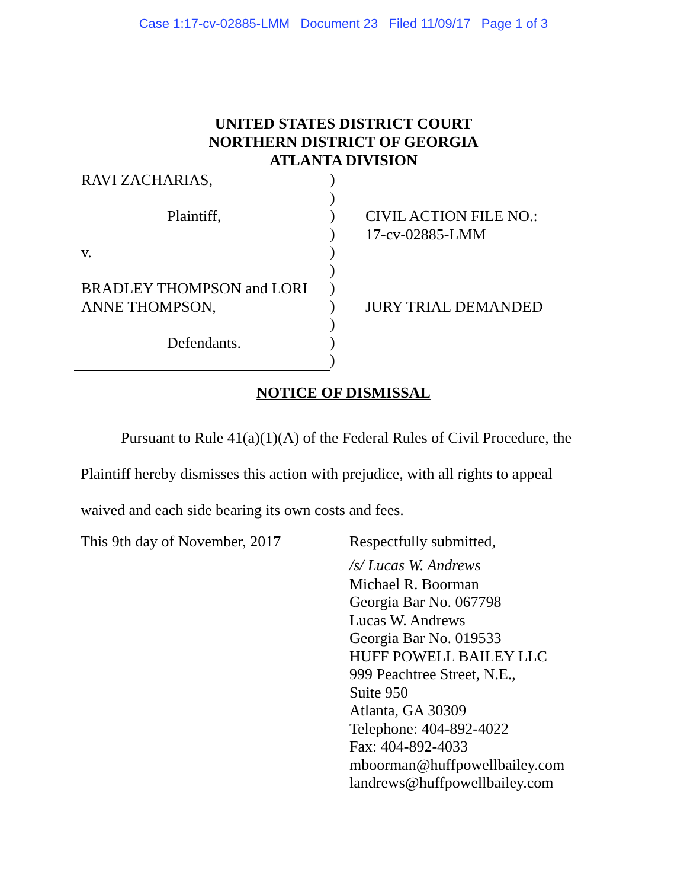Case 1:17-cv-02885-LMM Document 23 Filed 11/09/17 Page 1 of 3
UNITED STATES DISTRICT COURT
NORTHERN DISTRICT OF GEORGIA
ATLANTA DIVISION
RAVI ZACHARIAS,
Plaintiff,
v.
BRADLEY THOMPSON and LORI
ANNE THOMPSON,
Defendants.
)
)
)
)
)
)
)
)
)
)
)
CIVIL ACTION FILE NO.:
17-cv-02885-LMM
JURY TRIAL DEMANDED
NOTICE OF DISMISSAL
Pursuant to Rule 41(a)(1)(A) of the Federal Rules of Civil Procedure, the Plaintiff hereby dismisses this action with prejudice, with all rights to appeal waived and each side bearing its own costs and fees.
This 9th day of November, 2017
Respectfully submitted,
/s/ Lucas W. Andrews
Michael R. Boorman
Georgia Bar No. 067798
Lucas W. Andrews
Georgia Bar No. 019533
HUFF POWELL BAILEY LLC
999 Peachtree Street, N.E.,
Suite 950
Atlanta, GA 30309
Telephone: 404-892-4022
Fax: 404-892-4033
mboorman@huffpowellbailey.com
landrews@huffpowellbailey.com